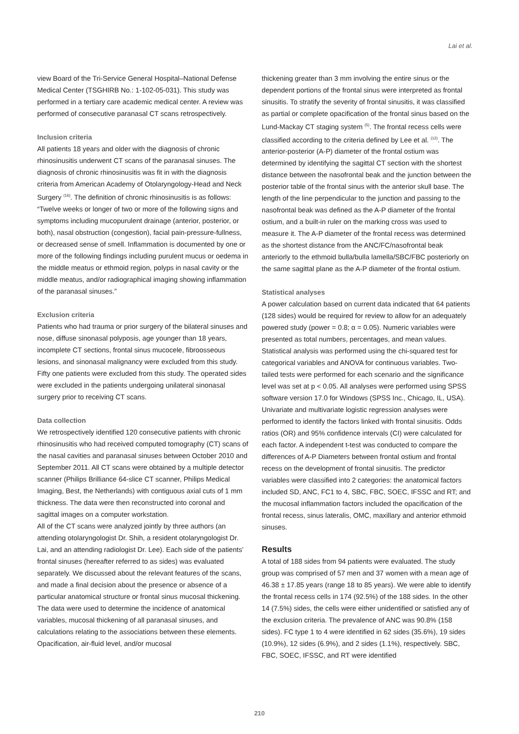Lai et al.
view Board of the Tri-Service General Hospital–National Defense Medical Center (TSGHIRB No.: 1-102-05-031). This study was performed in a tertiary care academic medical center. A review was performed of consecutive paranasal CT scans retrospectively.
Inclusion criteria
All patients 18 years and older with the diagnosis of chronic rhinosinusitis underwent CT scans of the paranasal sinuses. The diagnosis of chronic rhinosinusitis was fit in with the diagnosis criteria from American Academy of Otolaryngology-Head and Neck Surgery <sup>(16)</sup>. The definition of chronic rhinosinusitis is as follows: “Twelve weeks or longer of two or more of the following signs and symptoms including mucopurulent drainage (anterior, posterior, or both), nasal obstruction (congestion), facial pain-pressure-fullness, or decreased sense of smell. Inflammation is documented by one or more of the following findings including purulent mucus or oedema in the middle meatus or ethmoid region, polyps in nasal cavity or the middle meatus, and/or radiographical imaging showing inflammation of the paranasal sinuses.”
Exclusion criteria
Patients who had trauma or prior surgery of the bilateral sinuses and nose, diffuse sinonasal polyposis, age younger than 18 years, incomplete CT sections, frontal sinus mucocele, fibroosseous lesions, and sinonasal malignancy were excluded from this study. Fifty one patients were excluded from this study. The operated sides were excluded in the patients undergoing unilateral sinonasal surgery prior to receiving CT scans.
Data collection
We retrospectively identified 120 consecutive patients with chronic rhinosinusitis who had received computed tomography (CT) scans of the nasal cavities and paranasal sinuses between October 2010 and September 2011. All CT scans were obtained by a multiple detector scanner (Philips Brilliance 64-slice CT scanner, Philips Medical Imaging, Best, the Netherlands) with contiguous axial cuts of 1 mm thickness. The data were then reconstructed into coronal and sagittal images on a computer workstation.
All of the CT scans were analyzed jointly by three authors (an attending otolaryngologist Dr. Shih, a resident otolaryngologist Dr. Lai, and an attending radiologist Dr. Lee). Each side of the patients’ frontal sinuses (hereafter referred to as sides) was evaluated separately. We discussed about the relevant features of the scans, and made a final decision about the presence or absence of a particular anatomical structure or frontal sinus mucosal thickening. The data were used to determine the incidence of anatomical variables, mucosal thickening of all paranasal sinuses, and calculations relating to the associations between these elements. Opacification, air-fluid level, and/or mucosal
thickening greater than 3 mm involving the entire sinus or the dependent portions of the frontal sinus were interpreted as frontal sinusitis. To stratify the severity of frontal sinusitis, it was classified as partial or complete opacification of the frontal sinus based on the Lund-Mackay CT staging system <sup>(5)</sup>. The frontal recess cells were classified according to the criteria defined by Lee et al. <sup>(12)</sup>. The anterior-posterior (A-P) diameter of the frontal ostium was determined by identifying the sagittal CT section with the shortest distance between the nasofrontal beak and the junction between the posterior table of the frontal sinus with the anterior skull base. The length of the line perpendicular to the junction and passing to the nasofrontal beak was defined as the A-P diameter of the frontal ostium, and a built-in ruler on the marking cross was used to measure it. The A-P diameter of the frontal recess was determined as the shortest distance from the ANC/FC/nasofrontal beak anteriorly to the ethmoid bulla/bulla lamella/SBC/FBC posteriorly on the same sagittal plane as the A-P diameter of the frontal ostium.
Statistical analyses
A power calculation based on current data indicated that 64 patients (128 sides) would be required for review to allow for an adequately powered study (power = 0.8; α = 0.05). Numeric variables were presented as total numbers, percentages, and mean values. Statistical analysis was performed using the chi-squared test for categorical variables and ANOVA for continuous variables. Two-tailed tests were performed for each scenario and the significance level was set at p < 0.05. All analyses were performed using SPSS software version 17.0 for Windows (SPSS Inc., Chicago, IL, USA). Univariate and multivariate logistic regression analyses were performed to identify the factors linked with frontal sinusitis. Odds ratios (OR) and 95% confidence intervals (CI) were calculated for each factor. A independent t-test was conducted to compare the differences of A-P Diameters between frontal ostium and frontal recess on the development of frontal sinusitis. The predictor variables were classified into 2 categories: the anatomical factors included SD, ANC, FC1 to 4, SBC, FBC, SOEC, IFSSC and RT; and the mucosal inflammation factors included the opacification of the frontal recess, sinus lateralis, OMC, maxillary and anterior ethmoid sinuses.
Results
A total of 188 sides from 94 patients were evaluated. The study group was comprised of 57 men and 37 women with a mean age of 46.38 ± 17.85 years (range 18 to 85 years). We were able to identify the frontal recess cells in 174 (92.5%) of the 188 sides. In the other 14 (7.5%) sides, the cells were either unidentified or satisfied any of the exclusion criteria. The prevalence of ANC was 90.8% (158 sides). FC type 1 to 4 were identified in 62 sides (35.6%), 19 sides (10.9%), 12 sides (6.9%), and 2 sides (1.1%), respectively. SBC, FBC, SOEC, IFSSC, and RT were identified
210